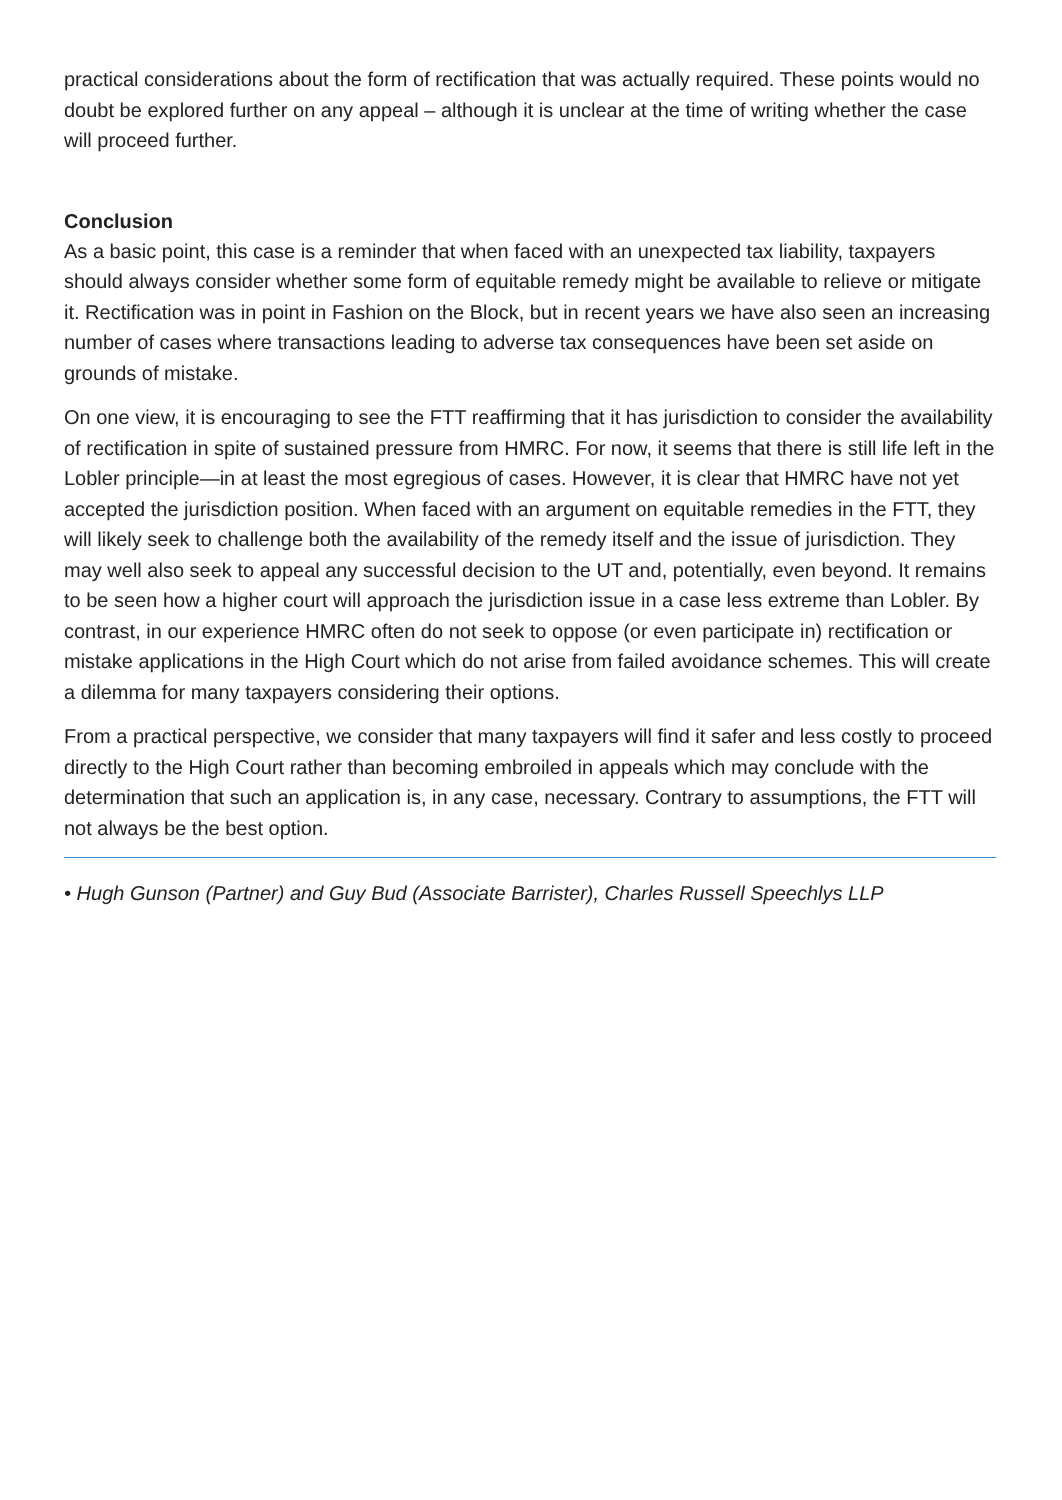practical considerations about the form of rectification that was actually required. These points would no doubt be explored further on any appeal – although it is unclear at the time of writing whether the case will proceed further.
Conclusion
As a basic point, this case is a reminder that when faced with an unexpected tax liability, taxpayers should always consider whether some form of equitable remedy might be available to relieve or mitigate it. Rectification was in point in Fashion on the Block, but in recent years we have also seen an increasing number of cases where transactions leading to adverse tax consequences have been set aside on grounds of mistake.
On one view, it is encouraging to see the FTT reaffirming that it has jurisdiction to consider the availability of rectification in spite of sustained pressure from HMRC. For now, it seems that there is still life left in the Lobler principle—in at least the most egregious of cases. However, it is clear that HMRC have not yet accepted the jurisdiction position. When faced with an argument on equitable remedies in the FTT, they will likely seek to challenge both the availability of the remedy itself and the issue of jurisdiction. They may well also seek to appeal any successful decision to the UT and, potentially, even beyond. It remains to be seen how a higher court will approach the jurisdiction issue in a case less extreme than Lobler. By contrast, in our experience HMRC often do not seek to oppose (or even participate in) rectification or mistake applications in the High Court which do not arise from failed avoidance schemes. This will create a dilemma for many taxpayers considering their options.
From a practical perspective, we consider that many taxpayers will find it safer and less costly to proceed directly to the High Court rather than becoming embroiled in appeals which may conclude with the determination that such an application is, in any case, necessary. Contrary to assumptions, the FTT will not always be the best option.
• Hugh Gunson (Partner) and Guy Bud (Associate Barrister), Charles Russell Speechlys LLP